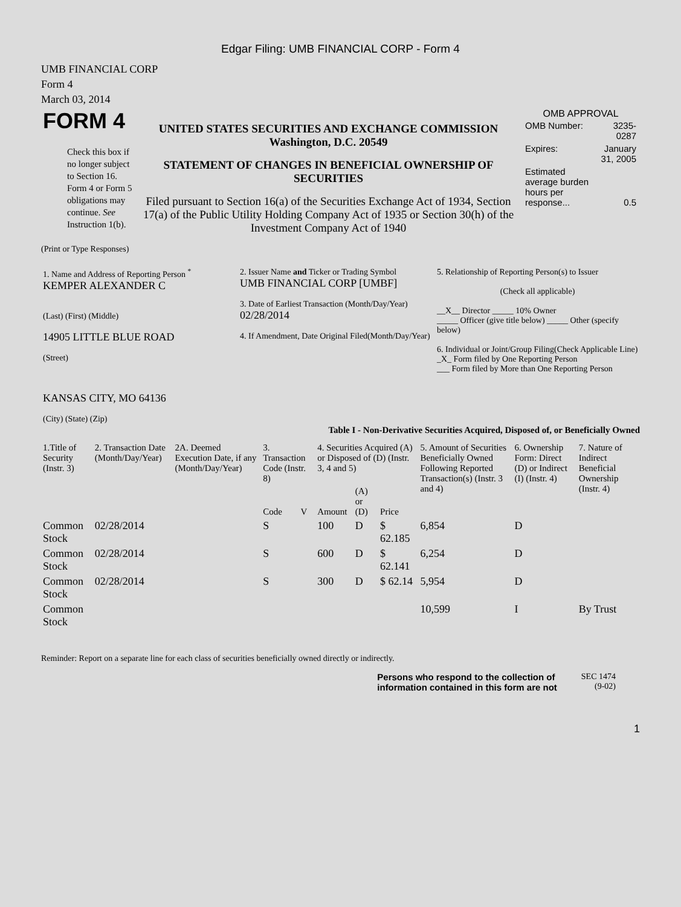Edgar Filing: UMB FINANCIAL CORP - Form 4
UMB FINANCIAL CORP
Form 4
March 03, 2014
| FORM 4 Check this box if no longer subject to Section 16. Form 4 or Form 5 obligations may continue. See Instruction 1(b). | UNITED STATES SECURITIES AND EXCHANGE COMMISSION Washington, D.C. 20549 STATEMENT OF CHANGES IN BENEFICIAL OWNERSHIP OF SECURITIES Filed pursuant to Section 16(a) of the Securities Exchange Act of 1934, Section 17(a) of the Public Utility Holding Company Act of 1935 or Section 30(h) of the Investment Company Act of 1940 | OMB APPROVAL / OMB Number: / 3235-0287 / / Expires: / January 31, 2005 / / Estimated average burden hours per response... / 0.5 / |
(Print or Type Responses)
| 1. Name and Address of Reporting Person <sup>*</sup> KEMPER ALEXANDER C (Last) (First) (Middle) 14905 LITTLE BLUE ROAD (Street) KANSAS CITY, MO 64136 (City) (State) (Zip) | 2. Issuer Name and Ticker or Trading Symbol UMB FINANCIAL CORP [UMBF] 3. Date of Earliest Transaction (Month/Day/Year) 02/28/2014 4. If Amendment, Date Original Filed(Month/Day/Year) | 5. Relationship of Reporting Person(s) to Issuer (Check all applicable) __X__ Director _____ 10% Owner _____ Officer (give title below) _____ Other (specify below) 6. Individual or Joint/Group Filing(Check Applicable Line) _X_ Form filed by One Reporting Person ___ Form filed by More than One Reporting Person |
Table I - Non-Derivative Securities Acquired, Disposed of, or Beneficially Owned
| 1.Title of Security (Instr. 3) | 2. Transaction Date (Month/Day/Year) | 2A. Deemed Execution Date, if any (Month/Day/Year) | 3. Transaction Code (Instr. 8) | | 4. Securities Acquired (A) or Disposed of (D) (Instr. 3, 4 and 5) | | | 5. Amount of Securities Beneficially Owned Following Reported Transaction(s) (Instr. 3 and 4) | 6. Ownership Form: Direct (D) or Indirect (I) (Instr. 4) | 7. Nature of Indirect Beneficial Ownership (Instr. 4) |
| --- | --- | --- | --- | --- | --- | --- | --- | --- | --- | --- |
| | | | Code | V | Amount | (A) or (D) | Price | | | |
| Common Stock | 02/28/2014 | | S | | 100 | D | $ 62.185 | 6,854 | D | |
| Common Stock | 02/28/2014 | | S | | 600 | D | $ 62.141 | 6,254 | D | |
| Common Stock | 02/28/2014 | | S | | 300 | D | $ 62.14 | 5,954 | D | |
| Common Stock | | | | | | | | 10,599 | I | By Trust |
Reminder: Report on a separate line for each class of securities beneficially owned directly or indirectly.
Persons who respond to the collection of
information contained in this form are not
SEC 1474
(9-02)
1